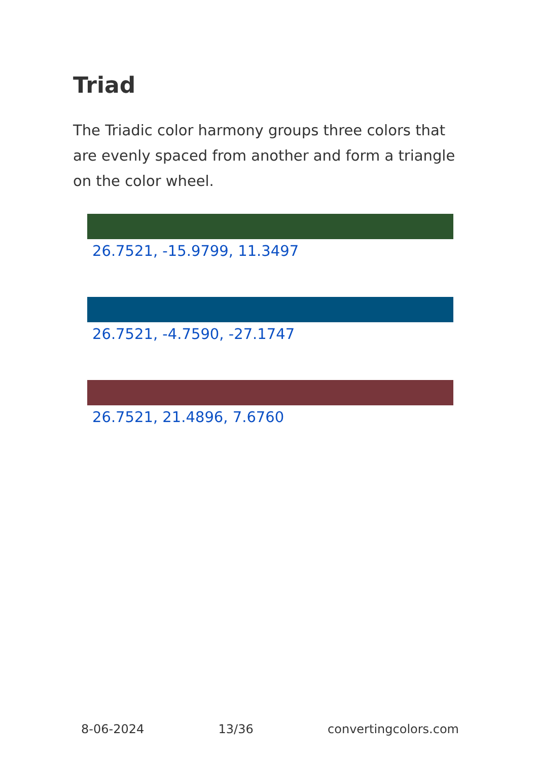Triad
The Triadic color harmony groups three colors that are evenly spaced from another and form a triangle on the color wheel.
26.7521, -15.9799, 11.3497
26.7521, -4.7590, -27.1747
26.7521, 21.4896, 7.6760
8-06-2024 13/36 convertingcolors.com